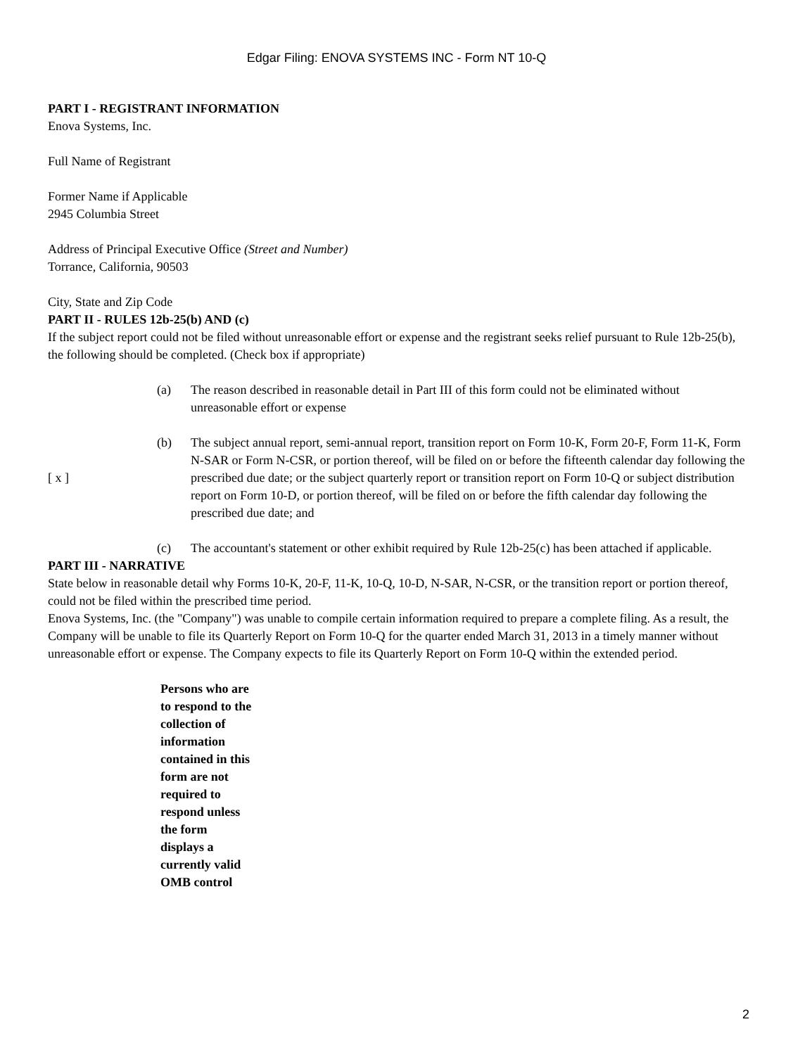Edgar Filing: ENOVA SYSTEMS INC - Form NT 10-Q
PART I - REGISTRANT INFORMATION
Enova Systems, Inc.
Full Name of Registrant
Former Name if Applicable
2945 Columbia Street
Address of Principal Executive Office (Street and Number)
Torrance, California, 90503
City, State and Zip Code
PART II - RULES 12b-25(b) AND (c)
If the subject report could not be filed without unreasonable effort or expense and the registrant seeks relief pursuant to Rule 12b-25(b), the following should be completed. (Check box if appropriate)
| | (a) | The reason described in reasonable detail in Part III of this form could not be eliminated without unreasonable effort or expense |
| [ x ] | (b) | The subject annual report, semi-annual report, transition report on Form 10-K, Form 20-F, Form 11-K, Form N-SAR or Form N-CSR, or portion thereof, will be filed on or before the fifteenth calendar day following the prescribed due date; or the subject quarterly report or transition report on Form 10-Q or subject distribution report on Form 10-D, or portion thereof, will be filed on or before the fifth calendar day following the prescribed due date; and |
| | (c) | The accountant's statement or other exhibit required by Rule 12b-25(c) has been attached if applicable. |
PART III - NARRATIVE
State below in reasonable detail why Forms 10-K, 20-F, 11-K, 10-Q, 10-D, N-SAR, N-CSR, or the transition report or portion thereof, could not be filed within the prescribed time period.
Enova Systems, Inc. (the "Company") was unable to compile certain information required to prepare a complete filing. As a result, the Company will be unable to file its Quarterly Report on Form 10-Q for the quarter ended March 31, 2013 in a timely manner without unreasonable effort or expense. The Company expects to file its Quarterly Report on Form 10-Q within the extended period.
Persons who are to respond to the collection of information contained in this form are not required to respond unless the form displays a currently valid OMB control
2